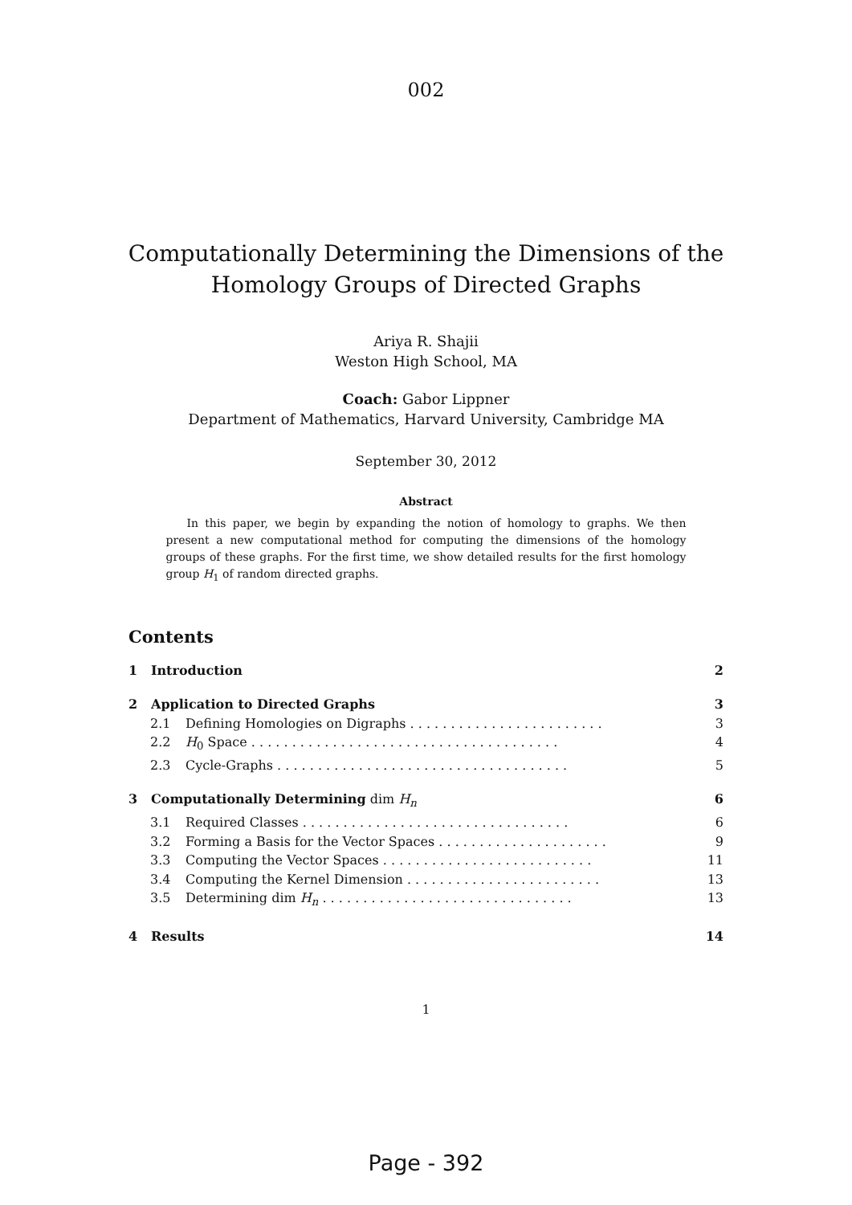002
Computationally Determining the Dimensions of the
Homology Groups of Directed Graphs
Ariya R. Shajii
Weston High School, MA
Coach: Gabor Lippner
Department of Mathematics, Harvard University, Cambridge MA
September 30, 2012
Abstract
In this paper, we begin by expanding the notion of homology to graphs. We then present a new computational method for computing the dimensions of the homology groups of these graphs. For the first time, we show detailed results for the first homology group H<sub>1</sub> of random directed graphs.
Contents
1 Introduction 2
2 Application to Directed Graphs 3
2.1 Defining Homologies on Digraphs . . . . . . . . . . . . . . . . . . . . . . . . 3
2.2 H<sub>0</sub> Space . . . . . . . . . . . . . . . . . . . . . . . . . . . . . . . . . . . . . . 4
2.3 Cycle-Graphs . . . . . . . . . . . . . . . . . . . . . . . . . . . . . . . . . . . . 5
3 Computationally Determining dim H<sub>n</sub> 6
3.1 Required Classes . . . . . . . . . . . . . . . . . . . . . . . . . . . . . . . . . 6
3.2 Forming a Basis for the Vector Spaces . . . . . . . . . . . . . . . . . . . . . 9
3.3 Computing the Vector Spaces . . . . . . . . . . . . . . . . . . . . . . . . . . 11
3.4 Computing the Kernel Dimension . . . . . . . . . . . . . . . . . . . . . . . . 13
3.5 Determining dim H<sub>n</sub> . . . . . . . . . . . . . . . . . . . . . . . . . . . . . . . 13
4 Results 14
1
Page - 392